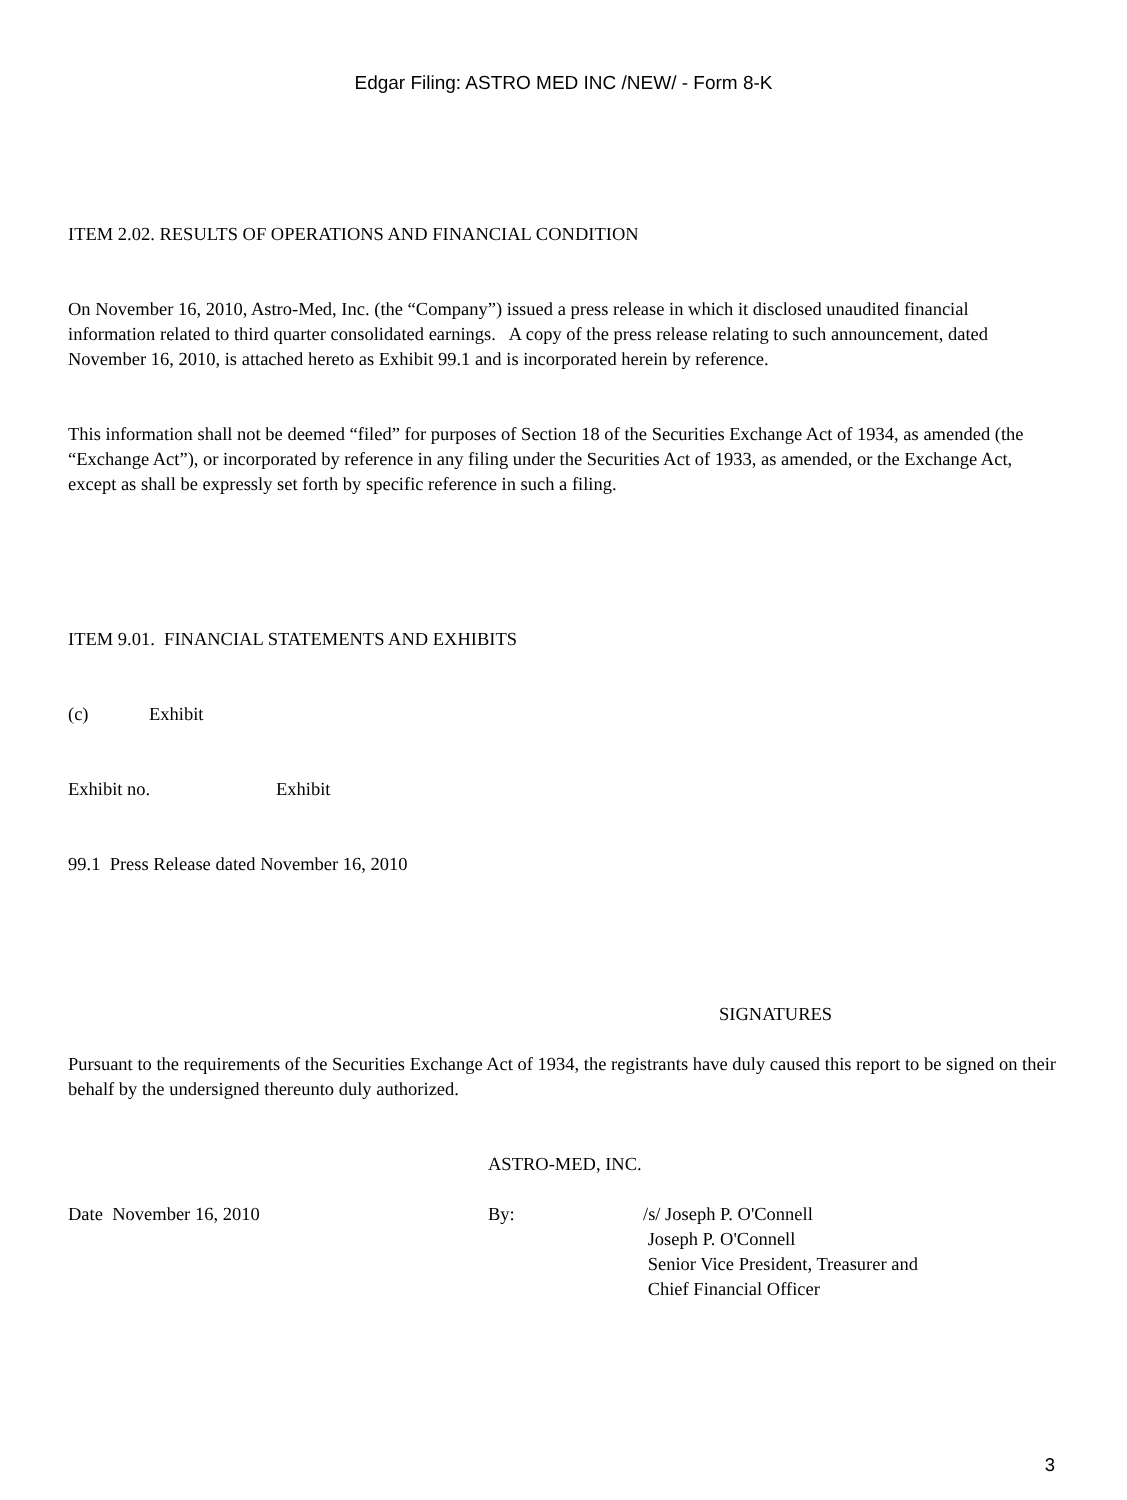Edgar Filing: ASTRO MED INC /NEW/ - Form 8-K
ITEM 2.02. RESULTS OF OPERATIONS AND FINANCIAL CONDITION
On November 16, 2010, Astro-Med, Inc. (the “Company”) issued a press release in which it disclosed unaudited financial information related to third quarter consolidated earnings. A copy of the press release relating to such announcement, dated November 16, 2010, is attached hereto as Exhibit 99.1 and is incorporated herein by reference.
This information shall not be deemed “filed” for purposes of Section 18 of the Securities Exchange Act of 1934, as amended (the “Exchange Act”), or incorporated by reference in any filing under the Securities Act of 1933, as amended, or the Exchange Act, except as shall be expressly set forth by specific reference in such a filing.
ITEM 9.01. FINANCIAL STATEMENTS AND EXHIBITS
(c) Exhibit
Exhibit no. Exhibit
99.1 Press Release dated November 16, 2010
SIGNATURES
Pursuant to the requirements of the Securities Exchange Act of 1934, the registrants have duly caused this report to be signed on their behalf by the undersigned thereunto duly authorized.
ASTRO-MED, INC.
Date November 16, 2010 By: /s/ Joseph P. O'Connell
Joseph P. O'Connell
Senior Vice President, Treasurer and
Chief Financial Officer
3